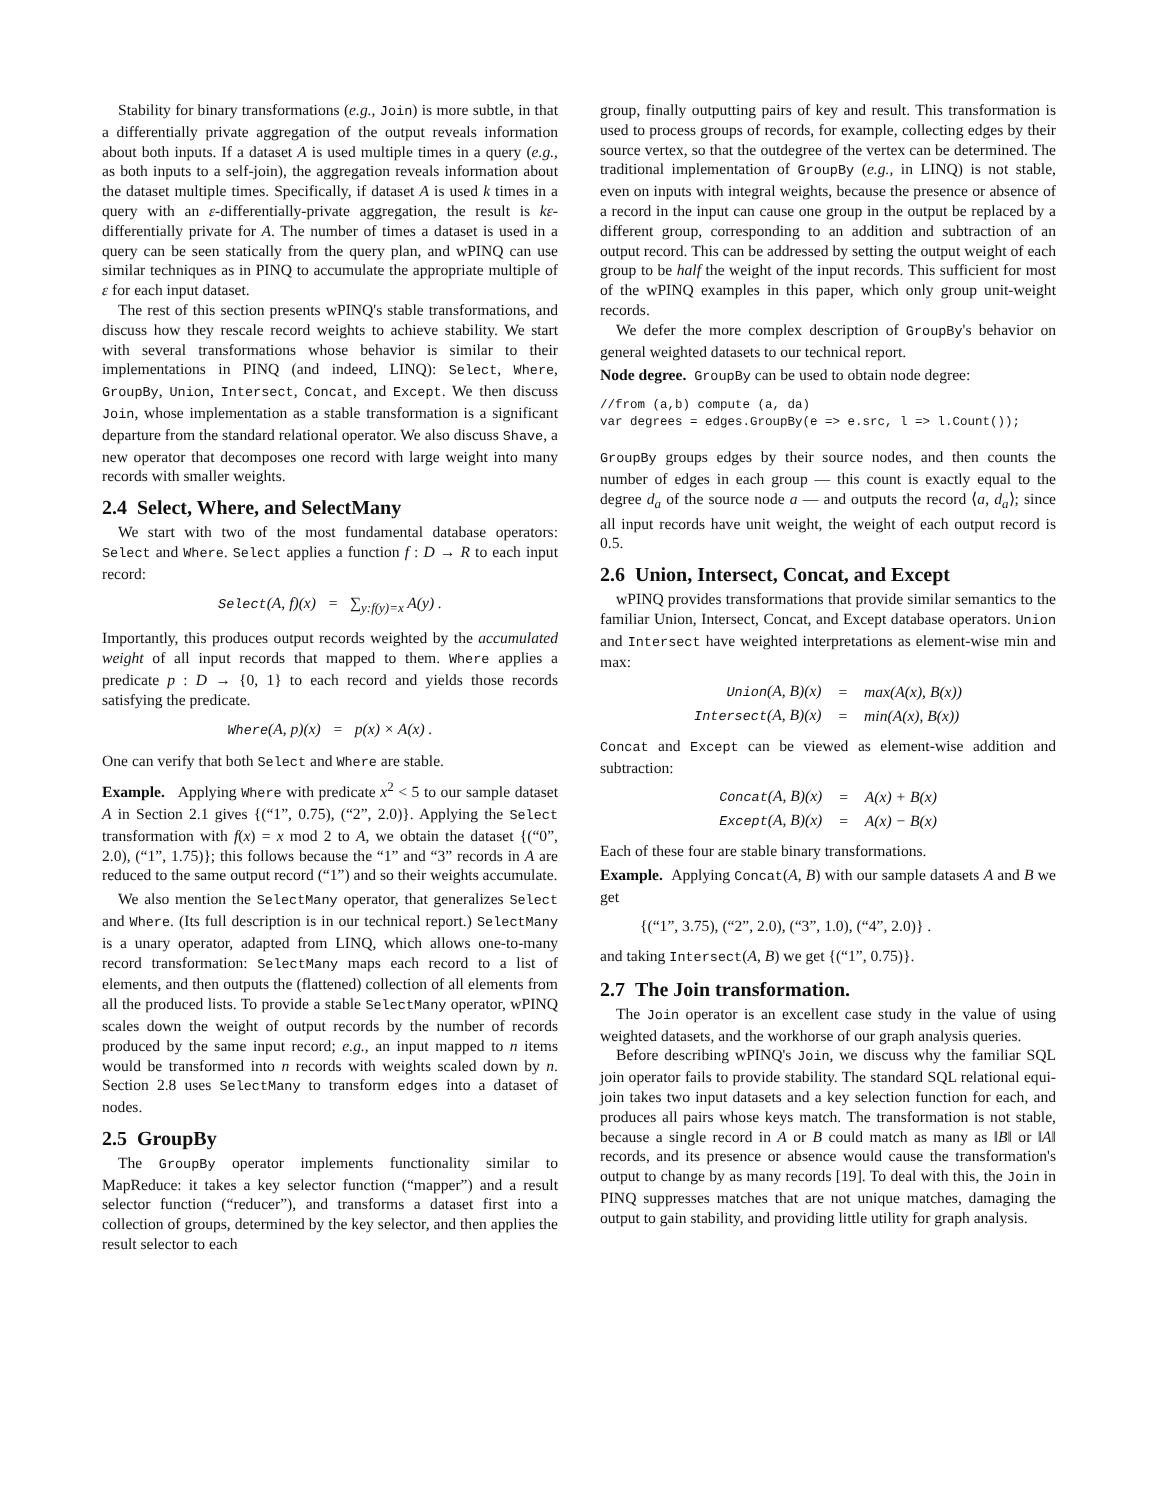Stability for binary transformations (e.g., Join) is more subtle, in that a differentially private aggregation of the output reveals information about both inputs. If a dataset A is used multiple times in a query (e.g., as both inputs to a self-join), the aggregation reveals information about the dataset multiple times. Specifically, if dataset A is used k times in a query with an ε-differentially-private aggregation, the result is kε-differentially private for A. The number of times a dataset is used in a query can be seen statically from the query plan, and wPINQ can use similar techniques as in PINQ to accumulate the appropriate multiple of ε for each input dataset.
The rest of this section presents wPINQ's stable transformations, and discuss how they rescale record weights to achieve stability. We start with several transformations whose behavior is similar to their implementations in PINQ (and indeed, LINQ): Select, Where, GroupBy, Union, Intersect, Concat, and Except. We then discuss Join, whose implementation as a stable transformation is a significant departure from the standard relational operator. We also discuss Shave, a new operator that decomposes one record with large weight into many records with smaller weights.
2.4 Select, Where, and SelectMany
We start with two of the most fundamental database operators: Select and Where. Select applies a function f : D → R to each input record:
Select(A, f)(x) = ∑<sub>y:f(y)=x</sub> A(y) .
Importantly, this produces output records weighted by the accumulated weight of all input records that mapped to them. Where applies a predicate p : D → {0, 1} to each record and yields those records satisfying the predicate.
Where(A, p)(x) = p(x) × A(x) .
One can verify that both Select and Where are stable.
Example. Applying Where with predicate x<sup>2</sup> < 5 to our sample dataset A in Section 2.1 gives {(“1”, 0.75), (“2”, 2.0)}. Applying the Select transformation with f(x) = x mod 2 to A, we obtain the dataset {(“0”, 2.0), (“1”, 1.75)}; this follows because the “1” and “3” records in A are reduced to the same output record (“1”) and so their weights accumulate.
We also mention the SelectMany operator, that generalizes Select and Where. (Its full description is in our technical report.) SelectMany is a unary operator, adapted from LINQ, which allows one-to-many record transformation: SelectMany maps each record to a list of elements, and then outputs the (flattened) collection of all elements from all the produced lists. To provide a stable SelectMany operator, wPINQ scales down the weight of output records by the number of records produced by the same input record; e.g., an input mapped to n items would be transformed into n records with weights scaled down by n. Section 2.8 uses SelectMany to transform edges into a dataset of nodes.
2.5 GroupBy
The GroupBy operator implements functionality similar to MapReduce: it takes a key selector function (“mapper”) and a result selector function (“reducer”), and transforms a dataset first into a collection of groups, determined by the key selector, and then applies the result selector to each
group, finally outputting pairs of key and result. This transformation is used to process groups of records, for example, collecting edges by their source vertex, so that the outdegree of the vertex can be determined. The traditional implementation of GroupBy (e.g., in LINQ) is not stable, even on inputs with integral weights, because the presence or absence of a record in the input can cause one group in the output be replaced by a different group, corresponding to an addition and subtraction of an output record. This can be addressed by setting the output weight of each group to be half the weight of the input records. This sufficient for most of the wPINQ examples in this paper, which only group unit-weight records.
We defer the more complex description of GroupBy's behavior on general weighted datasets to our technical report.
Node degree. GroupBy can be used to obtain node degree:
//from (a,b) compute (a, da)
var degrees = edges.GroupBy(e => e.src, l => l.Count());
GroupBy groups edges by their source nodes, and then counts the number of edges in each group — this count is exactly equal to the degree d<sub>a</sub> of the source node a — and outputs the record ⟨a, d<sub>a</sub>⟩; since all input records have unit weight, the weight of each output record is 0.5.
2.6 Union, Intersect, Concat, and Except
wPINQ provides transformations that provide similar semantics to the familiar Union, Intersect, Concat, and Except database operators. Union and Intersect have weighted interpretations as element-wise min and max:
| Union (A, B)(x) | = | max(A(x), B(x)) |
| Intersect (A, B)(x) | = | min(A(x), B(x)) |
Concat and Except can be viewed as element-wise addition and subtraction:
| Concat (A, B)(x) | = | A(x) + B(x) |
| Except (A, B)(x) | = | A(x) − B(x) |
Each of these four are stable binary transformations.
Example. Applying Concat(A, B) with our sample datasets A and B we get
{(“1”, 3.75), (“2”, 2.0), (“3”, 1.0), (“4”, 2.0)} .
and taking Intersect(A, B) we get {(“1”, 0.75)}.
2.7 The Join transformation.
The Join operator is an excellent case study in the value of using weighted datasets, and the workhorse of our graph analysis queries.
Before describing wPINQ's Join, we discuss why the familiar SQL join operator fails to provide stability. The standard SQL relational equi-join takes two input datasets and a key selection function for each, and produces all pairs whose keys match. The transformation is not stable, because a single record in A or B could match as many as ‖B‖ or ‖A‖ records, and its presence or absence would cause the transformation's output to change by as many records [19]. To deal with this, the Join in PINQ suppresses matches that are not unique matches, damaging the output to gain stability, and providing little utility for graph analysis.